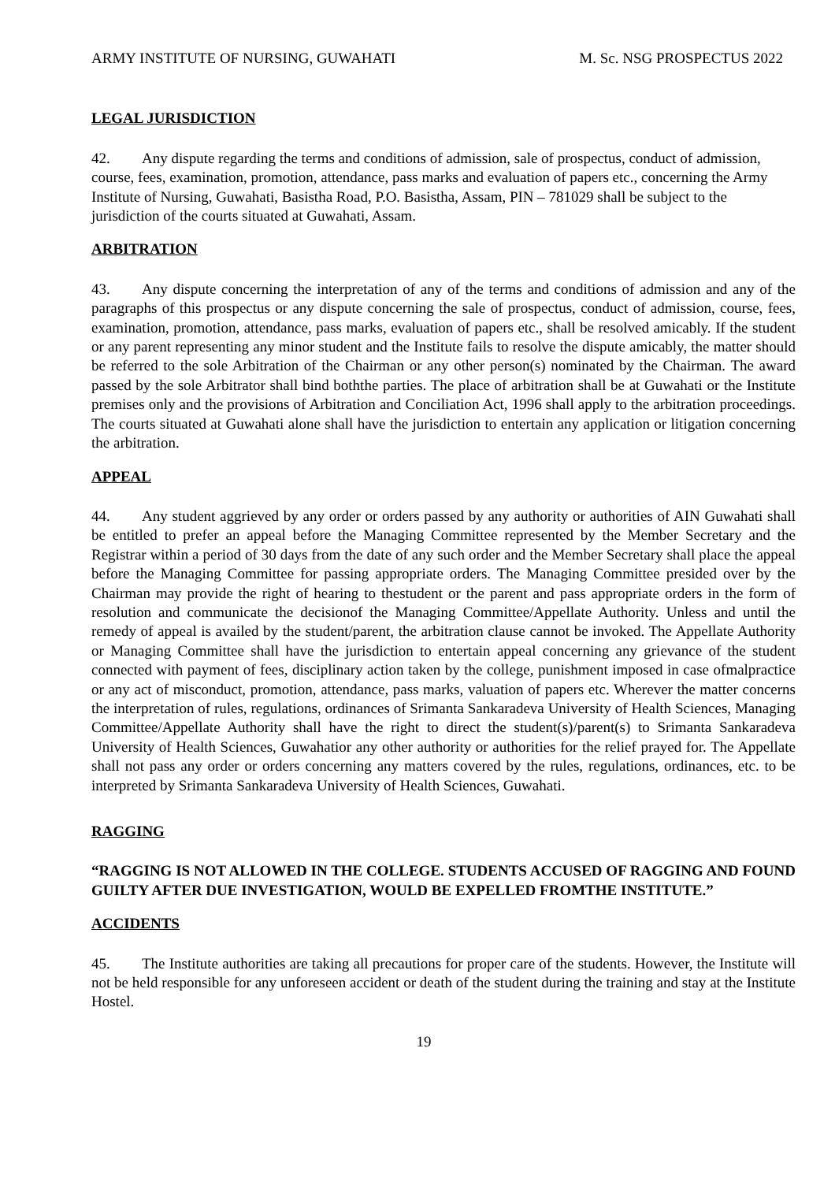ARMY INSTITUTE OF NURSING, GUWAHATI M. Sc. NSG PROSPECTUS 2022
LEGAL JURISDICTION
42. Any dispute regarding the terms and conditions of admission, sale of prospectus, conduct of admission, course, fees, examination, promotion, attendance, pass marks and evaluation of papers etc., concerning the Army Institute of Nursing, Guwahati, Basistha Road, P.O. Basistha, Assam, PIN – 781029 shall be subject to the jurisdiction of the courts situated at Guwahati, Assam.
ARBITRATION
43. Any dispute concerning the interpretation of any of the terms and conditions of admission and any of the paragraphs of this prospectus or any dispute concerning the sale of prospectus, conduct of admission, course, fees, examination, promotion, attendance, pass marks, evaluation of papers etc., shall be resolved amicably. If the student or any parent representing any minor student and the Institute fails to resolve the dispute amicably, the matter should be referred to the sole Arbitration of the Chairman or any other person(s) nominated by the Chairman. The award passed by the sole Arbitrator shall bind boththe parties. The place of arbitration shall be at Guwahati or the Institute premises only and the provisions of Arbitration and Conciliation Act, 1996 shall apply to the arbitration proceedings. The courts situated at Guwahati alone shall have the jurisdiction to entertain any application or litigation concerning the arbitration.
APPEAL
44. Any student aggrieved by any order or orders passed by any authority or authorities of AIN Guwahati shall be entitled to prefer an appeal before the Managing Committee represented by the Member Secretary and the Registrar within a period of 30 days from the date of any such order and the Member Secretary shall place the appeal before the Managing Committee for passing appropriate orders. The Managing Committee presided over by the Chairman may provide the right of hearing to thestudent or the parent and pass appropriate orders in the form of resolution and communicate the decisionof the Managing Committee/Appellate Authority. Unless and until the remedy of appeal is availed by the student/parent, the arbitration clause cannot be invoked. The Appellate Authority or Managing Committee shall have the jurisdiction to entertain appeal concerning any grievance of the student connected with payment of fees, disciplinary action taken by the college, punishment imposed in case ofmalpractice or any act of misconduct, promotion, attendance, pass marks, valuation of papers etc. Wherever the matter concerns the interpretation of rules, regulations, ordinances of Srimanta Sankaradeva University of Health Sciences, Managing Committee/Appellate Authority shall have the right to direct the student(s)/parent(s) to Srimanta Sankaradeva University of Health Sciences, Guwahatior any other authority or authorities for the relief prayed for. The Appellate shall not pass any order or orders concerning any matters covered by the rules, regulations, ordinances, etc. to be interpreted by Srimanta Sankaradeva University of Health Sciences, Guwahati.
RAGGING
“RAGGING IS NOT ALLOWED IN THE COLLEGE. STUDENTS ACCUSED OF RAGGING AND FOUND GUILTY AFTER DUE INVESTIGATION, WOULD BE EXPELLED FROMTHE INSTITUTE.”
ACCIDENTS
45. The Institute authorities are taking all precautions for proper care of the students. However, the Institute will not be held responsible for any unforeseen accident or death of the student during the training and stay at the Institute Hostel.
19